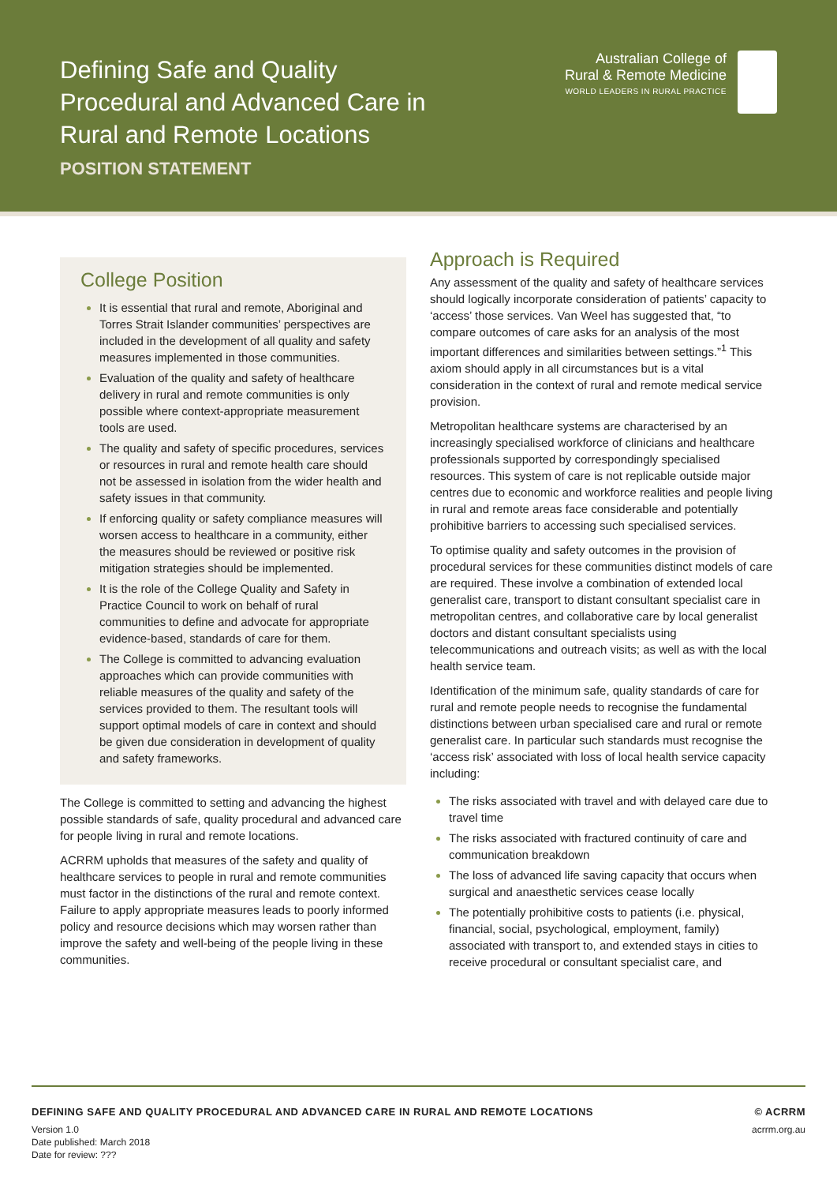Defining Safe and Quality
Procedural and Advanced Care in
Rural and Remote Locations
POSITION STATEMENT
Australian College of
Rural & Remote Medicine
WORLD LEADERS IN RURAL PRACTICE
College Position
It is essential that rural and remote, Aboriginal and Torres Strait Islander communities’ perspectives are included in the development of all quality and safety measures implemented in those communities.
Evaluation of the quality and safety of healthcare delivery in rural and remote communities is only possible where context-appropriate measurement tools are used.
The quality and safety of specific procedures, services or resources in rural and remote health care should not be assessed in isolation from the wider health and safety issues in that community.
If enforcing quality or safety compliance measures will worsen access to healthcare in a community, either the measures should be reviewed or positive risk mitigation strategies should be implemented.
It is the role of the College Quality and Safety in Practice Council to work on behalf of rural communities to define and advocate for appropriate evidence-based, standards of care for them.
The College is committed to advancing evaluation approaches which can provide communities with reliable measures of the quality and safety of the services provided to them. The resultant tools will support optimal models of care in context and should be given due consideration in development of quality and safety frameworks.
The College is committed to setting and advancing the highest possible standards of safe, quality procedural and advanced care for people living in rural and remote locations.
ACRRM upholds that measures of the safety and quality of healthcare services to people in rural and remote communities must factor in the distinctions of the rural and remote context. Failure to apply appropriate measures leads to poorly informed policy and resource decisions which may worsen rather than improve the safety and well-being of the people living in these communities.
Approach is Required
Any assessment of the quality and safety of healthcare services should logically incorporate consideration of patients’ capacity to ‘access’ those services. Van Weel has suggested that, “to compare outcomes of care asks for an analysis of the most important differences and similarities between settings.”<sup>1</sup> This axiom should apply in all circumstances but is a vital consideration in the context of rural and remote medical service provision.
Metropolitan healthcare systems are characterised by an increasingly specialised workforce of clinicians and healthcare professionals supported by correspondingly specialised resources. This system of care is not replicable outside major centres due to economic and workforce realities and people living in rural and remote areas face considerable and potentially prohibitive barriers to accessing such specialised services.
To optimise quality and safety outcomes in the provision of procedural services for these communities distinct models of care are required. These involve a combination of extended local generalist care, transport to distant consultant specialist care in metropolitan centres, and collaborative care by local generalist doctors and distant consultant specialists using telecommunications and outreach visits; as well as with the local health service team.
Identification of the minimum safe, quality standards of care for rural and remote people needs to recognise the fundamental distinctions between urban specialised care and rural or remote generalist care. In particular such standards must recognise the ‘access risk’ associated with loss of local health service capacity including:
The risks associated with travel and with delayed care due to travel time
The risks associated with fractured continuity of care and communication breakdown
The loss of advanced life saving capacity that occurs when surgical and anaesthetic services cease locally
The potentially prohibitive costs to patients (i.e. physical, financial, social, psychological, employment, family) associated with transport to, and extended stays in cities to receive procedural or consultant specialist care, and
DEFINING SAFE AND QUALITY PROCEDURAL AND ADVANCED CARE IN RURAL AND REMOTE LOCATIONS © ACRRM
Version 1.0
Date published: March 2018
Date for review: ??? acrrm.org.au